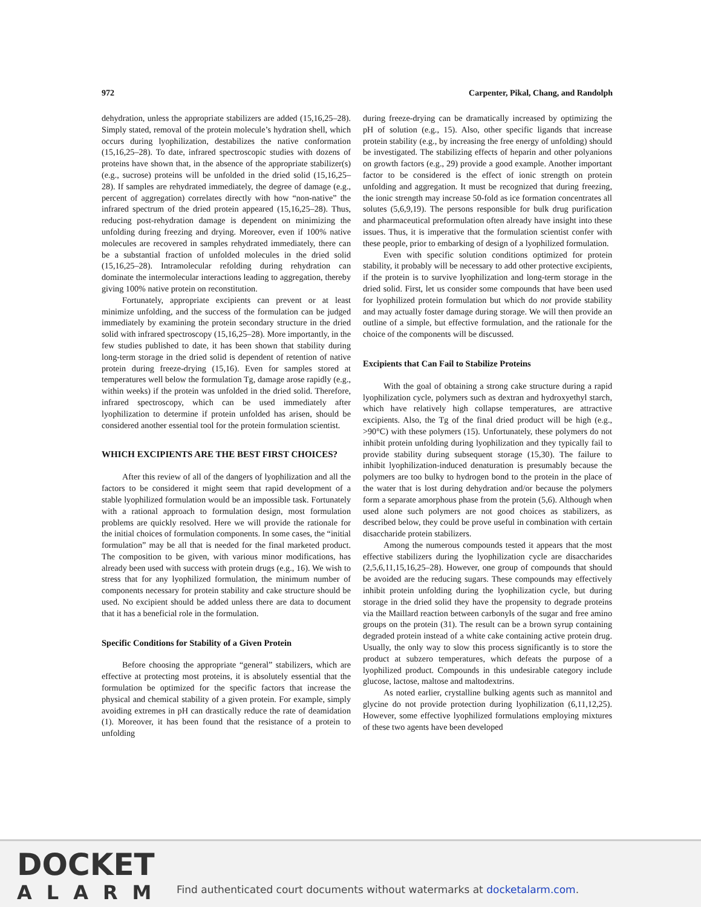972 Carpenter, Pikal, Chang, and Randolph
dehydration, unless the appropriate stabilizers are added (15,16,25–28). Simply stated, removal of the protein molecule’s hydration shell, which occurs during lyophilization, destabilizes the native conformation (15,16,25–28). To date, infrared spectroscopic studies with dozens of proteins have shown that, in the absence of the appropriate stabilizer(s) (e.g., sucrose) proteins will be unfolded in the dried solid (15,16,25–28). If samples are rehydrated immediately, the degree of damage (e.g., percent of aggregation) correlates directly with how “non-native” the infrared spectrum of the dried protein appeared (15,16,25–28). Thus, reducing post-rehydration damage is dependent on minimizing the unfolding during freezing and drying. Moreover, even if 100% native molecules are recovered in samples rehydrated immediately, there can be a substantial fraction of unfolded molecules in the dried solid (15,16,25–28). Intramolecular refolding during rehydration can dominate the intermolecular interactions leading to aggregation, thereby giving 100% native protein on reconstitution.
Fortunately, appropriate excipients can prevent or at least minimize unfolding, and the success of the formulation can be judged immediately by examining the protein secondary structure in the dried solid with infrared spectroscopy (15,16,25–28). More importantly, in the few studies published to date, it has been shown that stability during long-term storage in the dried solid is dependent of retention of native protein during freeze-drying (15,16). Even for samples stored at temperatures well below the formulation Tg, damage arose rapidly (e.g., within weeks) if the protein was unfolded in the dried solid. Therefore, infrared spectroscopy, which can be used immediately after lyophilization to determine if protein unfolded has arisen, should be considered another essential tool for the protein formulation scientist.
WHICH EXCIPIENTS ARE THE BEST FIRST CHOICES?
After this review of all of the dangers of lyophilization and all the factors to be considered it might seem that rapid development of a stable lyophilized formulation would be an impossible task. Fortunately with a rational approach to formulation design, most formulation problems are quickly resolved. Here we will provide the rationale for the initial choices of formulation components. In some cases, the “initial formulation” may be all that is needed for the final marketed product. The composition to be given, with various minor modifications, has already been used with success with protein drugs (e.g., 16). We wish to stress that for any lyophilized formulation, the minimum number of components necessary for protein stability and cake structure should be used. No excipient should be added unless there are data to document that it has a beneficial role in the formulation.
Specific Conditions for Stability of a Given Protein
Before choosing the appropriate “general” stabilizers, which are effective at protecting most proteins, it is absolutely essential that the formulation be optimized for the specific factors that increase the physical and chemical stability of a given protein. For example, simply avoiding extremes in pH can drastically reduce the rate of deamidation (1). Moreover, it has been found that the resistance of a protein to unfolding
during freeze-drying can be dramatically increased by optimizing the pH of solution (e.g., 15). Also, other specific ligands that increase protein stability (e.g., by increasing the free energy of unfolding) should be investigated. The stabilizing effects of heparin and other polyanions on growth factors (e.g., 29) provide a good example. Another important factor to be considered is the effect of ionic strength on protein unfolding and aggregation. It must be recognized that during freezing, the ionic strength may increase 50-fold as ice formation concentrates all solutes (5,6,9,19). The persons responsible for bulk drug purification and pharmaceutical preformulation often already have insight into these issues. Thus, it is imperative that the formulation scientist confer with these people, prior to embarking of design of a lyophilized formulation.
Even with specific solution conditions optimized for protein stability, it probably will be necessary to add other protective excipients, if the protein is to survive lyophilization and long-term storage in the dried solid. First, let us consider some compounds that have been used for lyophilized protein formulation but which do not provide stability and may actually foster damage during storage. We will then provide an outline of a simple, but effective formulation, and the rationale for the choice of the components will be discussed.
Excipients that Can Fail to Stabilize Proteins
With the goal of obtaining a strong cake structure during a rapid lyophilization cycle, polymers such as dextran and hydroxyethyl starch, which have relatively high collapse temperatures, are attractive excipients. Also, the Tg of the final dried product will be high (e.g., >90°C) with these polymers (15). Unfortunately, these polymers do not inhibit protein unfolding during lyophilization and they typically fail to provide stability during subsequent storage (15,30). The failure to inhibit lyophilization-induced denaturation is presumably because the polymers are too bulky to hydrogen bond to the protein in the place of the water that is lost during dehydration and/or because the polymers form a separate amorphous phase from the protein (5,6). Although when used alone such polymers are not good choices as stabilizers, as described below, they could be prove useful in combination with certain disaccharide protein stabilizers.
Among the numerous compounds tested it appears that the most effective stabilizers during the lyophilization cycle are disaccharides (2,5,6,11,15,16,25–28). However, one group of compounds that should be avoided are the reducing sugars. These compounds may effectively inhibit protein unfolding during the lyophilization cycle, but during storage in the dried solid they have the propensity to degrade proteins via the Maillard reaction between carbonyls of the sugar and free amino groups on the protein (31). The result can be a brown syrup containing degraded protein instead of a white cake containing active protein drug. Usually, the only way to slow this process significantly is to store the product at subzero temperatures, which defeats the purpose of a lyophilized product. Compounds in this undesirable category include glucose, lactose, maltose and maltodextrins.
As noted earlier, crystalline bulking agents such as mannitol and glycine do not provide protection during lyophilization (6,11,12,25). However, some effective lyophilized formulations employing mixtures of these two agents have been developed
DOCKET
ALARM
Find authenticated court documents without watermarks at docketalarm.com.